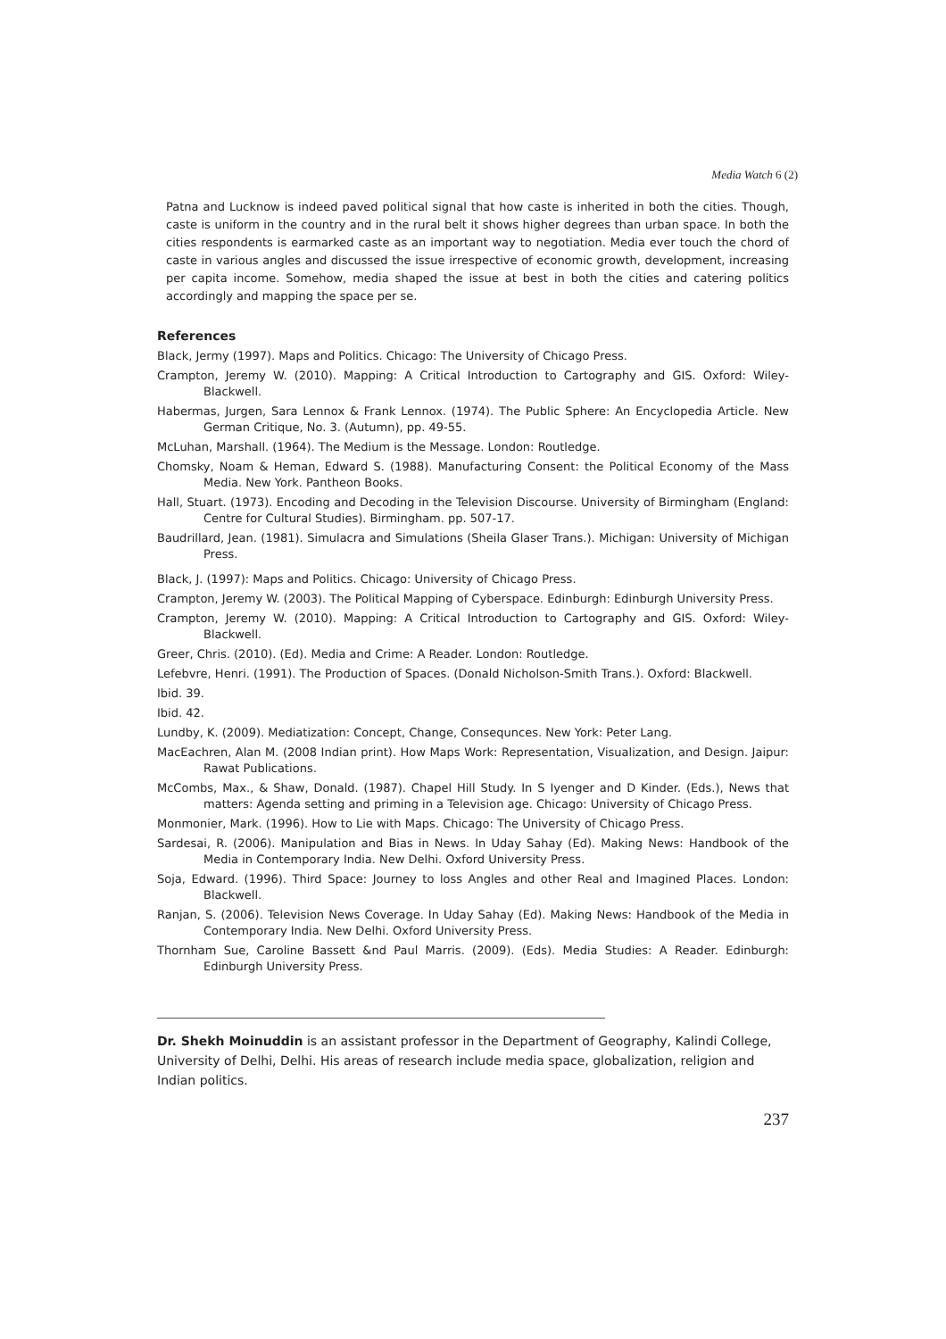Media Watch 6 (2)
Patna and Lucknow is indeed paved political signal that how caste is inherited in both the cities. Though, caste is uniform in the country and in the rural belt it shows higher degrees than urban space. In both the cities respondents is earmarked caste as an important way to negotiation. Media ever touch the chord of caste in various angles and discussed the issue irrespective of economic growth, development, increasing per capita income. Somehow, media shaped the issue at best in both the cities and catering politics accordingly and mapping the space per se.
References
Black, Jermy (1997). Maps and Politics. Chicago: The University of Chicago Press.
Crampton, Jeremy W. (2010). Mapping: A Critical Introduction to Cartography and GIS. Oxford: Wiley-Blackwell.
Habermas, Jurgen, Sara Lennox & Frank Lennox. (1974). The Public Sphere: An Encyclopedia Article. New German Critique, No. 3. (Autumn), pp. 49-55.
McLuhan, Marshall. (1964). The Medium is the Message. London: Routledge.
Chomsky, Noam & Heman, Edward S. (1988). Manufacturing Consent: the Political Economy of the Mass Media. New York. Pantheon Books.
Hall, Stuart. (1973). Encoding and Decoding in the Television Discourse. University of Birmingham (England: Centre for Cultural Studies). Birmingham. pp. 507-17.
Baudrillard, Jean. (1981). Simulacra and Simulations (Sheila Glaser Trans.). Michigan: University of Michigan Press.
Black, J. (1997): Maps and Politics. Chicago: University of Chicago Press.
Crampton, Jeremy W. (2003). The Political Mapping of Cyberspace. Edinburgh: Edinburgh University Press.
Crampton, Jeremy W. (2010). Mapping: A Critical Introduction to Cartography and GIS. Oxford: Wiley-Blackwell.
Greer, Chris. (2010). (Ed). Media and Crime: A Reader. London: Routledge.
Lefebvre, Henri. (1991). The Production of Spaces. (Donald Nicholson-Smith Trans.). Oxford: Blackwell.
Ibid. 39.
Ibid. 42.
Lundby, K. (2009). Mediatization: Concept, Change, Consequnces. New York: Peter Lang.
MacEachren, Alan M. (2008 Indian print). How Maps Work: Representation, Visualization, and Design. Jaipur: Rawat Publications.
McCombs, Max., & Shaw, Donald. (1987). Chapel Hill Study. In S Iyenger and D Kinder. (Eds.), News that matters: Agenda setting and priming in a Television age. Chicago: University of Chicago Press.
Monmonier, Mark. (1996). How to Lie with Maps. Chicago: The University of Chicago Press.
Sardesai, R. (2006). Manipulation and Bias in News. In Uday Sahay (Ed). Making News: Handbook of the Media in Contemporary India. New Delhi. Oxford University Press.
Soja, Edward. (1996). Third Space: Journey to loss Angles and other Real and Imagined Places. London: Blackwell.
Ranjan, S. (2006). Television News Coverage. In Uday Sahay (Ed). Making News: Handbook of the Media in Contemporary India. New Delhi. Oxford University Press.
Thornham Sue, Caroline Bassett &nd Paul Marris. (2009). (Eds). Media Studies: A Reader. Edinburgh: Edinburgh University Press.
Dr. Shekh Moinuddin is an assistant professor in the Department of Geography, Kalindi College, University of Delhi, Delhi. His areas of research include media space, globalization, religion and Indian politics.
237